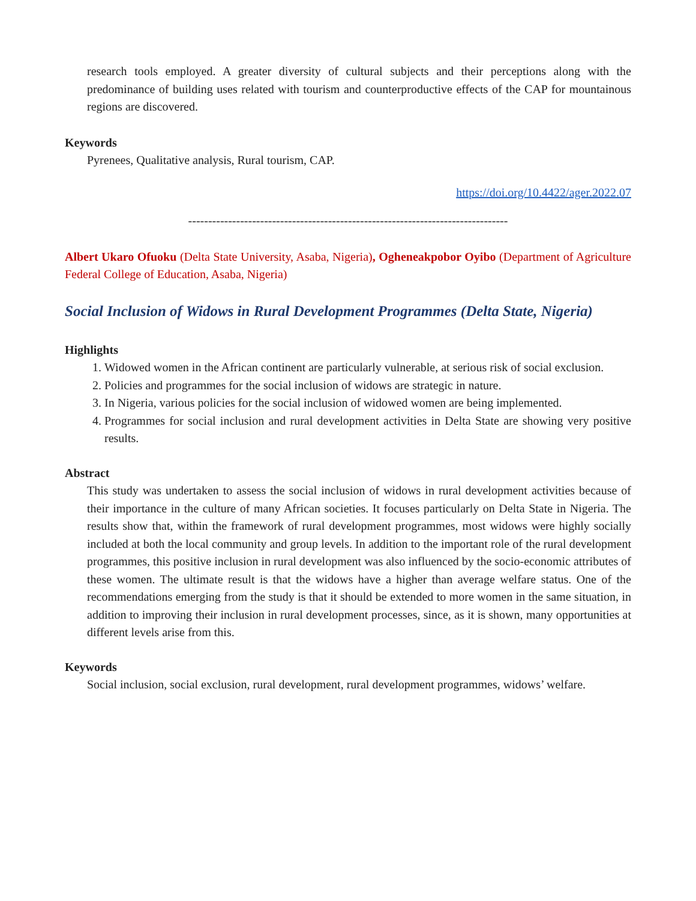research tools employed. A greater diversity of cultural subjects and their perceptions along with the predominance of building uses related with tourism and counterproductive effects of the CAP for mountainous regions are discovered.
Keywords
Pyrenees, Qualitative analysis, Rural tourism, CAP.
https://doi.org/10.4422/ager.2022.07
--------------------------------------------------------------------------------
Albert Ukaro Ofuoku (Delta State University, Asaba, Nigeria), Ogheneakpobor Oyibo (Department of Agriculture Federal College of Education, Asaba, Nigeria)
Social Inclusion of Widows in Rural Development Programmes (Delta State, Nigeria)
Highlights
1. Widowed women in the African continent are particularly vulnerable, at serious risk of social exclusion.
2. Policies and programmes for the social inclusion of widows are strategic in nature.
3. In Nigeria, various policies for the social inclusion of widowed women are being implemented.
4. Programmes for social inclusion and rural development activities in Delta State are showing very positive results.
Abstract
This study was undertaken to assess the social inclusion of widows in rural development activities because of their importance in the culture of many African societies. It focuses particularly on Delta State in Nigeria. The results show that, within the framework of rural development programmes, most widows were highly socially included at both the local community and group levels. In addition to the important role of the rural development programmes, this positive inclusion in rural development was also influenced by the socio-economic attributes of these women. The ultimate result is that the widows have a higher than average welfare status. One of the recommendations emerging from the study is that it should be extended to more women in the same situation, in addition to improving their inclusion in rural development processes, since, as it is shown, many opportunities at different levels arise from this.
Keywords
Social inclusion, social exclusion, rural development, rural development programmes, widows’ welfare.